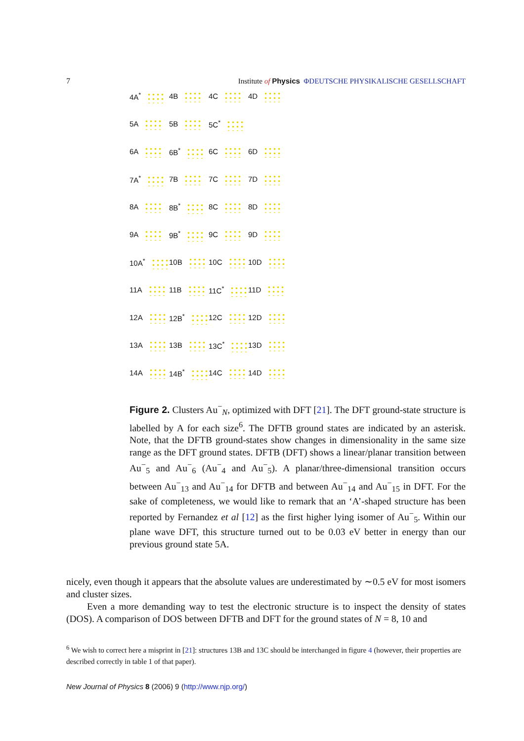7 Institute of Physics ΦDEUTSCHE PHYSIKALISCHE GESELLSCHAFT
4A<sup>*</sup>
4B
4C
4D
5A
5B
5C<sup>*</sup>
6A
6B<sup>*</sup>
6C
6D
7A<sup>*</sup>
7B
7C
7D
8A
8B<sup>*</sup>
8C
8D
9A
9B<sup>*</sup>
9C
9D
10A<sup>*</sup>
10B
10C
10D
11A
11B
11C<sup>*</sup>
11D
12A
12B<sup>*</sup>
12C
12D
13A
13B
13C<sup>*</sup>
13D
14A
14B<sup>*</sup>
14C
14D
Figure 2. Clusters Au<sup>−</sup><sub>N</sub>, optimized with DFT [21]. The DFT ground-state structure is labelled by A for each size<sup>6</sup>. The DFTB ground states are indicated by an asterisk. Note, that the DFTB ground-states show changes in dimensionality in the same size range as the DFT ground states. DFTB (DFT) shows a linear/planar transition between Au<sup>−</sup><sub>5</sub> and Au<sup>−</sup><sub>6</sub> (Au<sup>−</sup><sub>4</sub> and Au<sup>−</sup><sub>5</sub>). A planar/three-dimensional transition occurs between Au<sup>−</sup><sub>13</sub> and Au<sup>−</sup><sub>14</sub> for DFTB and between Au<sup>−</sup><sub>14</sub> and Au<sup>−</sup><sub>15</sub> in DFT. For the sake of completeness, we would like to remark that an ‘A’-shaped structure has been reported by Fernandez et al [12] as the first higher lying isomer of Au<sup>−</sup><sub>5</sub>. Within our plane wave DFT, this structure turned out to be 0.03 eV better in energy than our previous ground state 5A.
nicely, even though it appears that the absolute values are underestimated by ∼0.5 eV for most isomers and cluster sizes.
Even a more demanding way to test the electronic structure is to inspect the density of states (DOS). A comparison of DOS between DFTB and DFT for the ground states of N = 8, 10 and
<sup>6</sup> We wish to correct here a misprint in [21]: structures 13B and 13C should be interchanged in figure 4 (however, their properties are described correctly in table 1 of that paper).
New Journal of Physics 8 (2006) 9 (http://www.njp.org/)